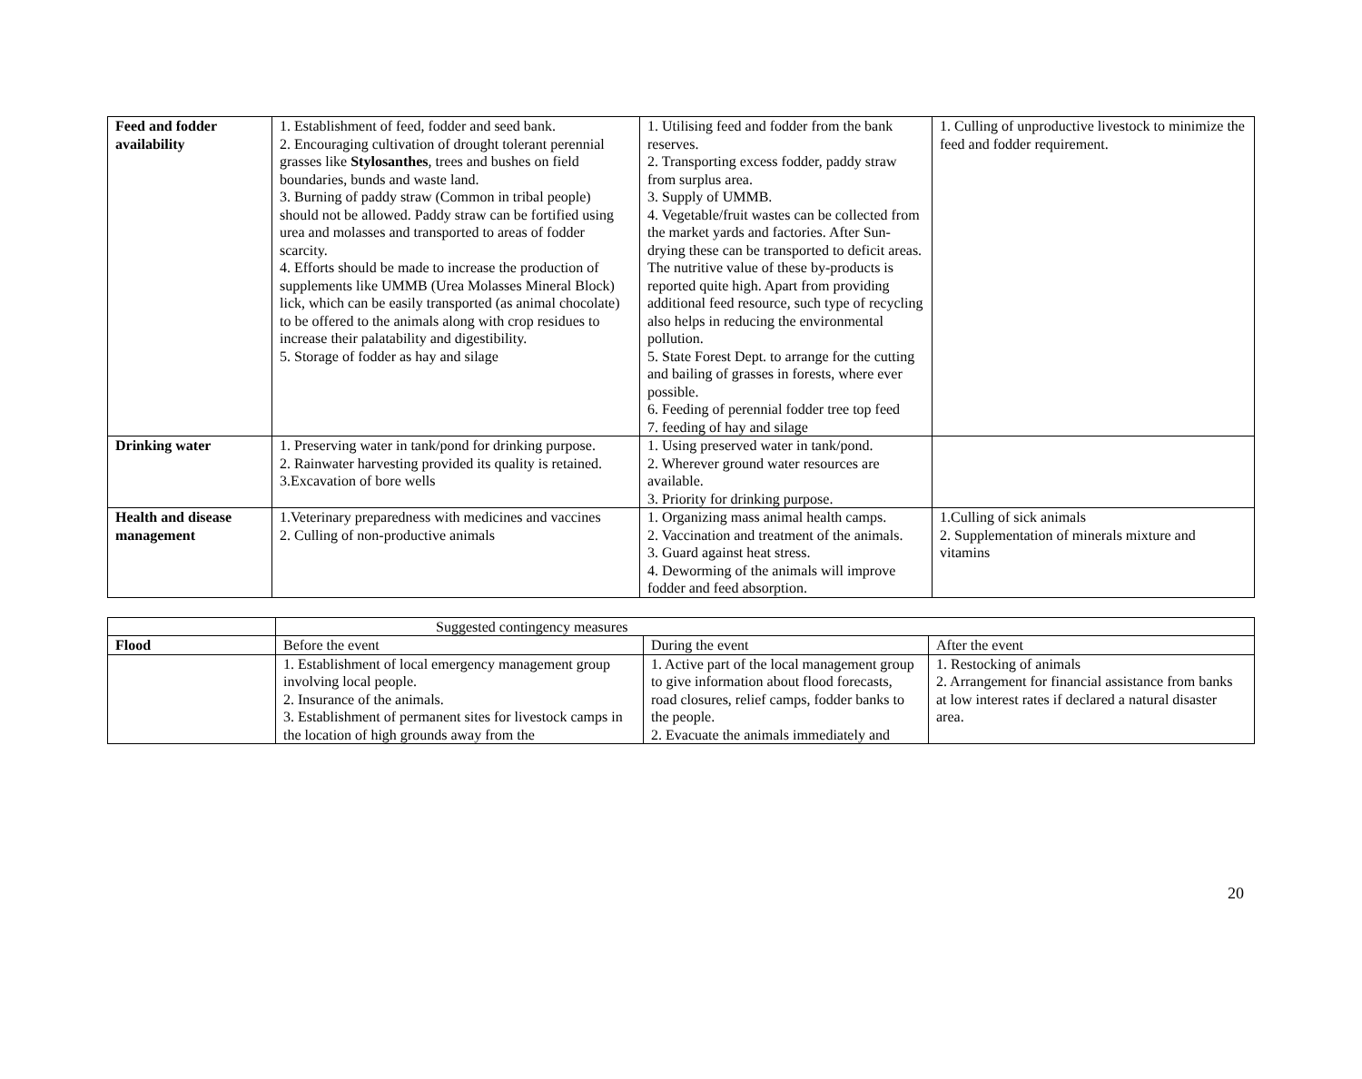| Feed and fodder availability | 1. Establishment of feed, fodder and seed bank. 2. Encouraging cultivation of drought tolerant perennial grasses like Stylosanthes , trees and bushes on field boundaries, bunds and waste land. 3. Burning of paddy straw (Common in tribal people) should not be allowed. Paddy straw can be fortified using urea and molasses and transported to areas of fodder scarcity. 4. Efforts should be made to increase the production of supplements like UMMB (Urea Molasses Mineral Block) lick, which can be easily transported (as animal chocolate) to be offered to the animals along with crop residues to increase their palatability and digestibility. 5. Storage of fodder as hay and silage | 1. Utilising feed and fodder from the bank reserves. 2. Transporting excess fodder, paddy straw from surplus area. 3. Supply of UMMB. 4. Vegetable/fruit wastes can be collected from the market yards and factories. After Sun-drying these can be transported to deficit areas. The nutritive value of these by-products is reported quite high. Apart from providing additional feed resource, such type of recycling also helps in reducing the environmental pollution. 5. State Forest Dept. to arrange for the cutting and bailing of grasses in forests, where ever possible. 6. Feeding of perennial fodder tree top feed 7. feeding of hay and silage | 1. Culling of unproductive livestock to minimize the feed and fodder requirement. |
| Drinking water | 1. Preserving water in tank/pond for drinking purpose. 2. Rainwater harvesting provided its quality is retained. 3.Excavation of bore wells | 1. Using preserved water in tank/pond. 2. Wherever ground water resources are available. 3. Priority for drinking purpose. | |
| Health and disease management | 1.Veterinary preparedness with medicines and vaccines 2. Culling of non-productive animals | 1. Organizing mass animal health camps. 2. Vaccination and treatment of the animals. 3. Guard against heat stress. 4. Deworming of the animals will improve fodder and feed absorption. | 1.Culling of sick animals 2. Supplementation of minerals mixture and vitamins |
| | Suggested contingency measures | | |
| Flood | Before the event | During the event | After the event |
| | 1. Establishment of local emergency management group involving local people. 2. Insurance of the animals. 3. Establishment of permanent sites for livestock camps in the location of high grounds away from the | 1. Active part of the local management group to give information about flood forecasts, road closures, relief camps, fodder banks to the people. 2. Evacuate the animals immediately and | 1. Restocking of animals 2. Arrangement for financial assistance from banks at low interest rates if declared a natural disaster area. |
20